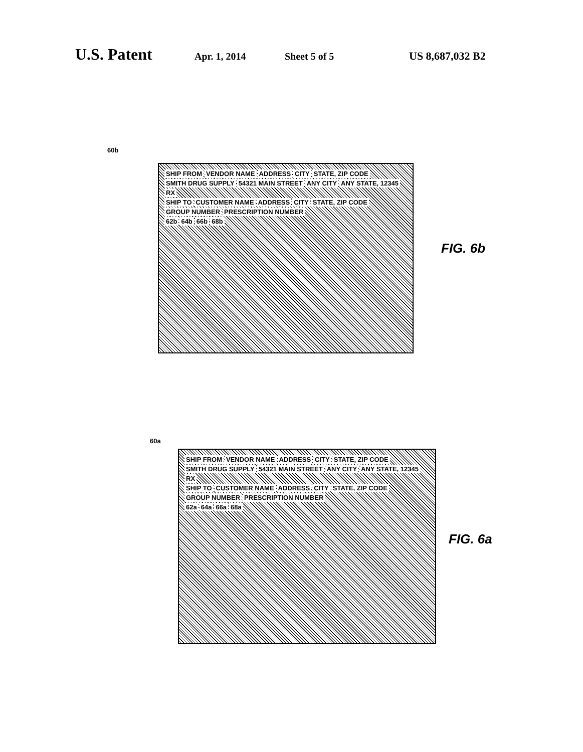U.S. Patent Apr. 1, 2014 Sheet 5 of 5 US 8,687,032 B2
60b
SHIP FROM VENDOR NAME ADDRESS CITY STATE, ZIP CODE SMITH DRUG SUPPLY 54321 MAIN STREET ANY CITY ANY STATE, 12345 RX
SHIP TO CUSTOMER NAME ADDRESS CITY STATE, ZIP CODE GROUP NUMBER PRESCRIPTION NUMBER
62b 64b 66b 68b
FIG. 6b
60a
SHIP FROM VENDOR NAME ADDRESS CITY STATE, ZIP CODE SMITH DRUG SUPPLY 54321 MAIN STREET ANY CITY ANY STATE, 12345 RX
SHIP TO CUSTOMER NAME ADDRESS CITY STATE, ZIP CODE GROUP NUMBER PRESCRIPTION NUMBER
62a 64a 66a 68a
FIG. 6a